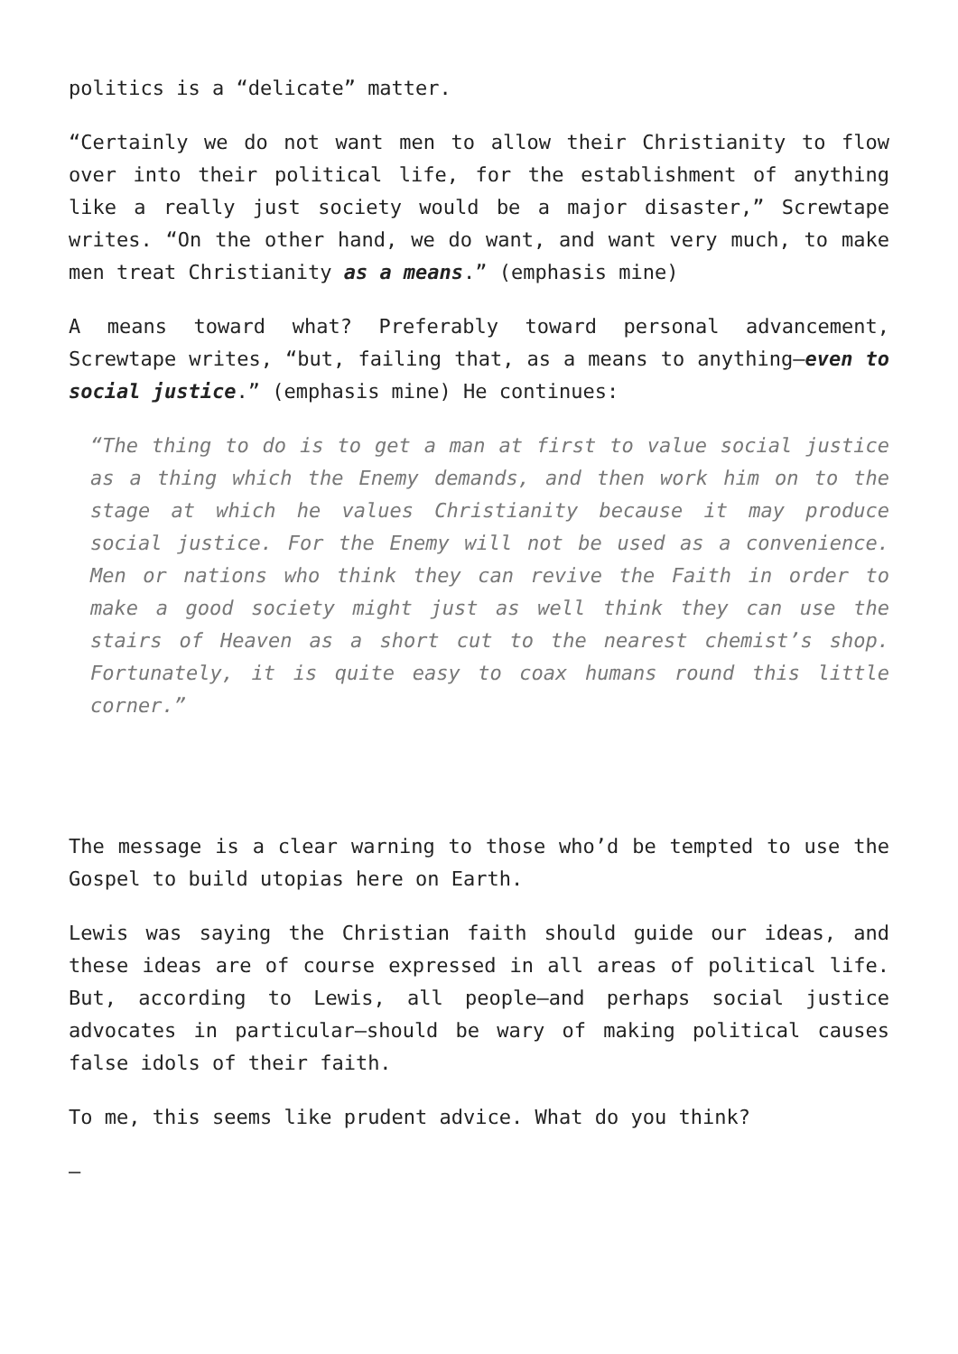politics is a “delicate” matter.
“Certainly we do not want men to allow their Christianity to flow over into their political life, for the establishment of anything like a really just society would be a major disaster,” Screwtape writes. “On the other hand, we do want, and want very much, to make men treat Christianity as a means.” (emphasis mine)
A means toward what? Preferably toward personal advancement, Screwtape writes, “but, failing that, as a means to anything—even to social justice.” (emphasis mine) He continues:
“The thing to do is to get a man at first to value social justice as a thing which the Enemy demands, and then work him on to the stage at which he values Christianity because it may produce social justice. For the Enemy will not be used as a convenience. Men or nations who think they can revive the Faith in order to make a good society might just as well think they can use the stairs of Heaven as a short cut to the nearest chemist’s shop. Fortunately, it is quite easy to coax humans round this little corner.”
The message is a clear warning to those who’d be tempted to use the Gospel to build utopias here on Earth.
Lewis was saying the Christian faith should guide our ideas, and these ideas are of course expressed in all areas of political life. But, according to Lewis, all people—and perhaps social justice advocates in particular—should be wary of making political causes false idols of their faith.
To me, this seems like prudent advice. What do you think?
—